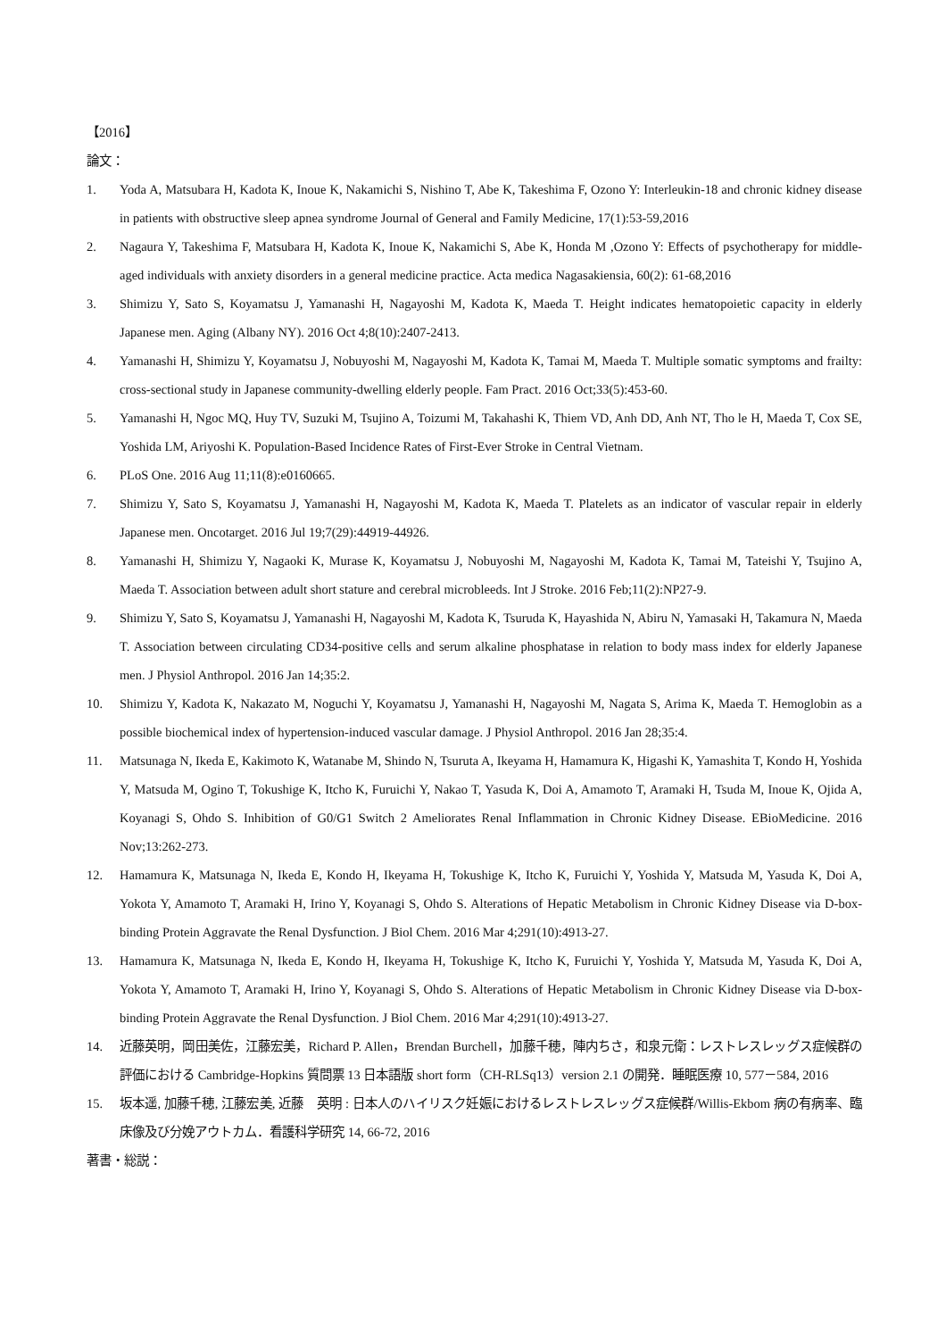【2016】
論文：
1. Yoda A, Matsubara H, Kadota K, Inoue K, Nakamichi S, Nishino T, Abe K, Takeshima F, Ozono Y: Interleukin-18 and chronic kidney disease in patients with obstructive sleep apnea syndrome Journal of General and Family Medicine, 17(1):53-59,2016
2. Nagaura Y, Takeshima F, Matsubara H, Kadota K, Inoue K, Nakamichi S, Abe K, Honda M ,Ozono Y: Effects of psychotherapy for middle-aged individuals with anxiety disorders in a general medicine practice. Acta medica Nagasakiensia, 60(2): 61-68,2016
3. Shimizu Y, Sato S, Koyamatsu J, Yamanashi H, Nagayoshi M, Kadota K, Maeda T. Height indicates hematopoietic capacity in elderly Japanese men. Aging (Albany NY). 2016 Oct 4;8(10):2407-2413.
4. Yamanashi H, Shimizu Y, Koyamatsu J, Nobuyoshi M, Nagayoshi M, Kadota K, Tamai M, Maeda T. Multiple somatic symptoms and frailty: cross-sectional study in Japanese community-dwelling elderly people. Fam Pract. 2016 Oct;33(5):453-60.
5. Yamanashi H, Ngoc MQ, Huy TV, Suzuki M, Tsujino A, Toizumi M, Takahashi K, Thiem VD, Anh DD, Anh NT, Tho le H, Maeda T, Cox SE, Yoshida LM, Ariyoshi K. Population-Based Incidence Rates of First-Ever Stroke in Central Vietnam.
6. PLoS One. 2016 Aug 11;11(8):e0160665.
7. Shimizu Y, Sato S, Koyamatsu J, Yamanashi H, Nagayoshi M, Kadota K, Maeda T. Platelets as an indicator of vascular repair in elderly Japanese men. Oncotarget. 2016 Jul 19;7(29):44919-44926.
8. Yamanashi H, Shimizu Y, Nagaoki K, Murase K, Koyamatsu J, Nobuyoshi M, Nagayoshi M, Kadota K, Tamai M, Tateishi Y, Tsujino A, Maeda T. Association between adult short stature and cerebral microbleeds. Int J Stroke. 2016 Feb;11(2):NP27-9.
9. Shimizu Y, Sato S, Koyamatsu J, Yamanashi H, Nagayoshi M, Kadota K, Tsuruda K, Hayashida N, Abiru N, Yamasaki H, Takamura N, Maeda T. Association between circulating CD34-positive cells and serum alkaline phosphatase in relation to body mass index for elderly Japanese men. J Physiol Anthropol. 2016 Jan 14;35:2.
10. Shimizu Y, Kadota K, Nakazato M, Noguchi Y, Koyamatsu J, Yamanashi H, Nagayoshi M, Nagata S, Arima K, Maeda T. Hemoglobin as a possible biochemical index of hypertension-induced vascular damage. J Physiol Anthropol. 2016 Jan 28;35:4.
11. Matsunaga N, Ikeda E, Kakimoto K, Watanabe M, Shindo N, Tsuruta A, Ikeyama H, Hamamura K, Higashi K, Yamashita T, Kondo H, Yoshida Y, Matsuda M, Ogino T, Tokushige K, Itcho K, Furuichi Y, Nakao T, Yasuda K, Doi A, Amamoto T, Aramaki H, Tsuda M, Inoue K, Ojida A, Koyanagi S, Ohdo S. Inhibition of G0/G1 Switch 2 Ameliorates Renal Inflammation in Chronic Kidney Disease. EBioMedicine. 2016 Nov;13:262-273.
12. Hamamura K, Matsunaga N, Ikeda E, Kondo H, Ikeyama H, Tokushige K, Itcho K, Furuichi Y, Yoshida Y, Matsuda M, Yasuda K, Doi A, Yokota Y, Amamoto T, Aramaki H, Irino Y, Koyanagi S, Ohdo S. Alterations of Hepatic Metabolism in Chronic Kidney Disease via D-box-binding Protein Aggravate the Renal Dysfunction. J Biol Chem. 2016 Mar 4;291(10):4913-27.
13. Hamamura K, Matsunaga N, Ikeda E, Kondo H, Ikeyama H, Tokushige K, Itcho K, Furuichi Y, Yoshida Y, Matsuda M, Yasuda K, Doi A, Yokota Y, Amamoto T, Aramaki H, Irino Y, Koyanagi S, Ohdo S. Alterations of Hepatic Metabolism in Chronic Kidney Disease via D-box-binding Protein Aggravate the Renal Dysfunction. J Biol Chem. 2016 Mar 4;291(10):4913-27.
14. 近藤英明，岡田美佐，江藤宏美，Richard P. Allen，Brendan Burchell，加藤千穂，陣内ちさ，和泉元衛：レストレスレッグス症候群の評価における Cambridge-Hopkins 質問票 13 日本語版 short form（CH-RLSq13）version 2.1 の開発．睡眠医療 10, 577－584, 2016
15. 坂本遥, 加藤千穂, 江藤宏美, 近藤　英明 : 日本人のハイリスク妊娠におけるレストレスレッグス症候群/Willis-Ekbom 病の有病率、臨床像及び分娩アウトカム．看護科学研究 14, 66-72, 2016
著書・総説：